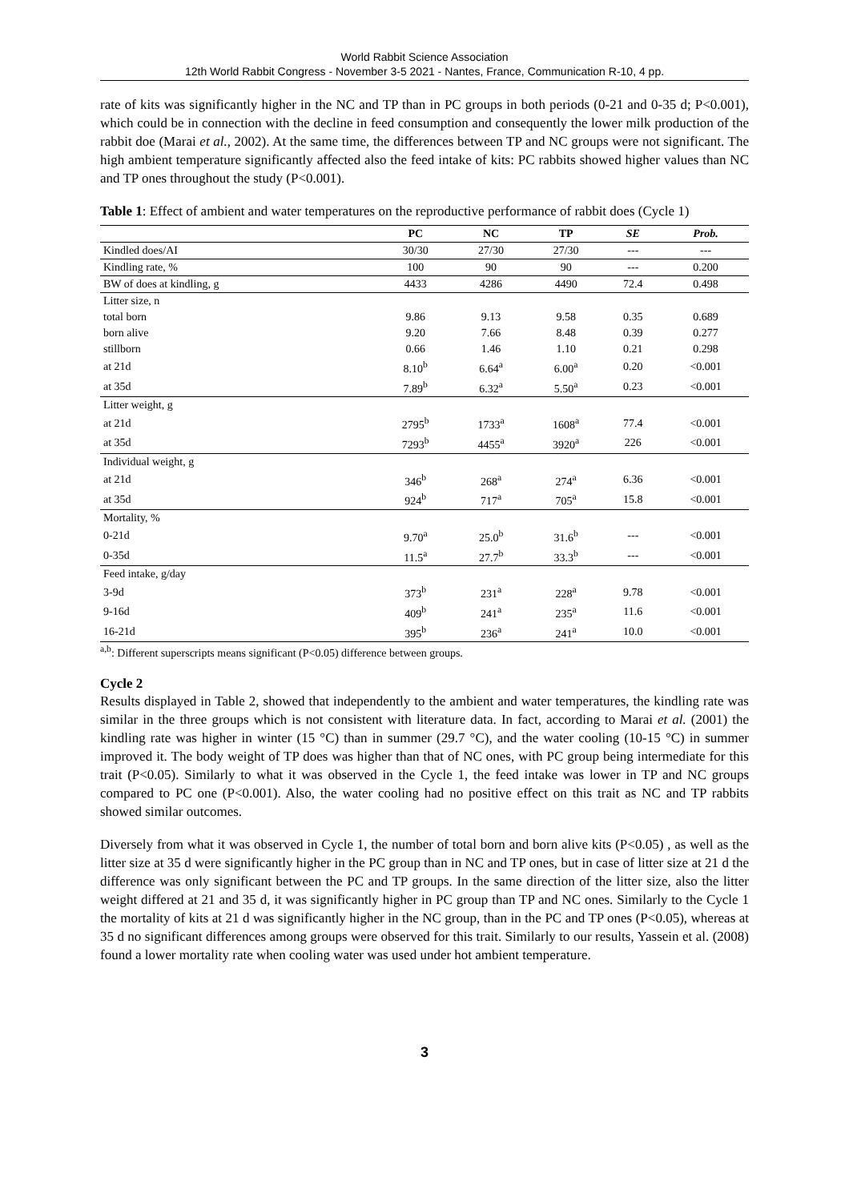World Rabbit Science Association
12th World Rabbit Congress - November 3-5 2021 - Nantes, France, Communication R-10, 4 pp.
rate of kits was significantly higher in the NC and TP than in PC groups in both periods (0-21 and 0-35 d; P<0.001), which could be in connection with the decline in feed consumption and consequently the lower milk production of the rabbit doe (Marai et al., 2002). At the same time, the differences between TP and NC groups were not significant. The high ambient temperature significantly affected also the feed intake of kits: PC rabbits showed higher values than NC and TP ones throughout the study (P<0.001).
Table 1: Effect of ambient and water temperatures on the reproductive performance of rabbit does (Cycle 1)
| | PC | NC | TP | SE | Prob. |
| --- | --- | --- | --- | --- | --- |
| Kindled does/AI | 30/30 | 27/30 | 27/30 | --- | --- |
| Kindling rate, % | 100 | 90 | 90 | --- | 0.200 |
| BW of does at kindling, g | 4433 | 4286 | 4490 | 72.4 | 0.498 |
| Litter size, n | | | | | |
| total born | 9.86 | 9.13 | 9.58 | 0.35 | 0.689 |
| born alive | 9.20 | 7.66 | 8.48 | 0.39 | 0.277 |
| stillborn | 0.66 | 1.46 | 1.10 | 0.21 | 0.298 |
| at 21d | 8.10<sup>b</sup> | 6.64<sup>a</sup> | 6.00<sup>a</sup> | 0.20 | <0.001 |
| at 35d | 7.89<sup>b</sup> | 6.32<sup>a</sup> | 5.50<sup>a</sup> | 0.23 | <0.001 |
| Litter weight, g | | | | | |
| at 21d | 2795<sup>b</sup> | 1733<sup>a</sup> | 1608<sup>a</sup> | 77.4 | <0.001 |
| at 35d | 7293<sup>b</sup> | 4455<sup>a</sup> | 3920<sup>a</sup> | 226 | <0.001 |
| Individual weight, g | | | | | |
| at 21d | 346<sup>b</sup> | 268<sup>a</sup> | 274<sup>a</sup> | 6.36 | <0.001 |
| at 35d | 924<sup>b</sup> | 717<sup>a</sup> | 705<sup>a</sup> | 15.8 | <0.001 |
| Mortality, % | | | | | |
| 0-21d | 9.70<sup>a</sup> | 25.0<sup>b</sup> | 31.6<sup>b</sup> | --- | <0.001 |
| 0-35d | 11.5<sup>a</sup> | 27.7<sup>b</sup> | 33.3<sup>b</sup> | --- | <0.001 |
| Feed intake, g/day | | | | | |
| 3-9d | 373<sup>b</sup> | 231<sup>a</sup> | 228<sup>a</sup> | 9.78 | <0.001 |
| 9-16d | 409<sup>b</sup> | 241<sup>a</sup> | 235<sup>a</sup> | 11.6 | <0.001 |
| 16-21d | 395<sup>b</sup> | 236<sup>a</sup> | 241<sup>a</sup> | 10.0 | <0.001 |
<sup>a,b</sup>: Different superscripts means significant (P<0.05) difference between groups.
Cycle 2
Results displayed in Table 2, showed that independently to the ambient and water temperatures, the kindling rate was similar in the three groups which is not consistent with literature data. In fact, according to Marai et al. (2001) the kindling rate was higher in winter (15 °C) than in summer (29.7 °C), and the water cooling (10-15 °C) in summer improved it. The body weight of TP does was higher than that of NC ones, with PC group being intermediate for this trait (P<0.05). Similarly to what it was observed in the Cycle 1, the feed intake was lower in TP and NC groups compared to PC one (P<0.001). Also, the water cooling had no positive effect on this trait as NC and TP rabbits showed similar outcomes.
Diversely from what it was observed in Cycle 1, the number of total born and born alive kits (P<0.05) , as well as the litter size at 35 d were significantly higher in the PC group than in NC and TP ones, but in case of litter size at 21 d the difference was only significant between the PC and TP groups. In the same direction of the litter size, also the litter weight differed at 21 and 35 d, it was significantly higher in PC group than TP and NC ones. Similarly to the Cycle 1 the mortality of kits at 21 d was significantly higher in the NC group, than in the PC and TP ones (P<0.05), whereas at 35 d no significant differences among groups were observed for this trait. Similarly to our results, Yassein et al. (2008) found a lower mortality rate when cooling water was used under hot ambient temperature.
3